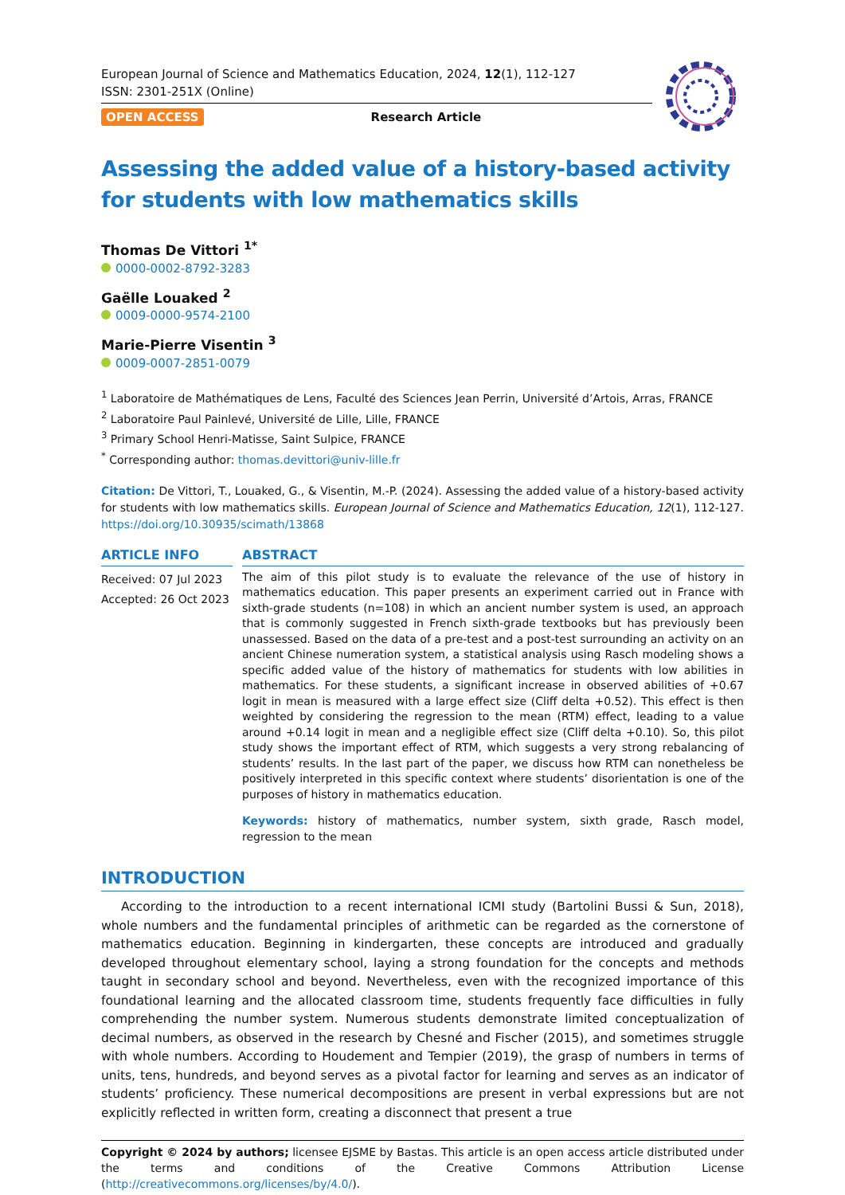European Journal of Science and Mathematics Education, 2024, 12(1), 112-127
ISSN: 2301-251X (Online)
OPEN ACCESS Research Article
Assessing the added value of a history-based activity for students with low mathematics skills
Thomas De Vittori <sup>1*</sup>
0000-0002-8792-3283
Gaëlle Louaked <sup>2</sup>
0009-0000-9574-2100
Marie-Pierre Visentin <sup>3</sup>
0009-0007-2851-0079
<sup>1</sup> Laboratoire de Mathématiques de Lens, Faculté des Sciences Jean Perrin, Université d’Artois, Arras, FRANCE
<sup>2</sup> Laboratoire Paul Painlevé, Université de Lille, Lille, FRANCE
<sup>3</sup> Primary School Henri-Matisse, Saint Sulpice, FRANCE
<sup>*</sup> Corresponding author: thomas.devittori@univ-lille.fr
Citation: De Vittori, T., Louaked, G., & Visentin, M.-P. (2024). Assessing the added value of a history-based activity for students with low mathematics skills. European Journal of Science and Mathematics Education, 12(1), 112-127. https://doi.org/10.30935/scimath/13868
ARTICLE INFO
Received: 07 Jul 2023
Accepted: 26 Oct 2023
ABSTRACT
The aim of this pilot study is to evaluate the relevance of the use of history in mathematics education. This paper presents an experiment carried out in France with sixth-grade students (n=108) in which an ancient number system is used, an approach that is commonly suggested in French sixth-grade textbooks but has previously been unassessed. Based on the data of a pre-test and a post-test surrounding an activity on an ancient Chinese numeration system, a statistical analysis using Rasch modeling shows a specific added value of the history of mathematics for students with low abilities in mathematics. For these students, a significant increase in observed abilities of +0.67 logit in mean is measured with a large effect size (Cliff delta +0.52). This effect is then weighted by considering the regression to the mean (RTM) effect, leading to a value around +0.14 logit in mean and a negligible effect size (Cliff delta +0.10). So, this pilot study shows the important effect of RTM, which suggests a very strong rebalancing of students’ results. In the last part of the paper, we discuss how RTM can nonetheless be positively interpreted in this specific context where students’ disorientation is one of the purposes of history in mathematics education.
Keywords: history of mathematics, number system, sixth grade, Rasch model, regression to the mean
INTRODUCTION
According to the introduction to a recent international ICMI study (Bartolini Bussi & Sun, 2018), whole numbers and the fundamental principles of arithmetic can be regarded as the cornerstone of mathematics education. Beginning in kindergarten, these concepts are introduced and gradually developed throughout elementary school, laying a strong foundation for the concepts and methods taught in secondary school and beyond. Nevertheless, even with the recognized importance of this foundational learning and the allocated classroom time, students frequently face difficulties in fully comprehending the number system. Numerous students demonstrate limited conceptualization of decimal numbers, as observed in the research by Chesné and Fischer (2015), and sometimes struggle with whole numbers. According to Houdement and Tempier (2019), the grasp of numbers in terms of units, tens, hundreds, and beyond serves as a pivotal factor for learning and serves as an indicator of students’ proficiency. These numerical decompositions are present in verbal expressions but are not explicitly reflected in written form, creating a disconnect that present a true
Copyright © 2024 by authors; licensee EJSME by Bastas. This article is an open access article distributed under the terms and conditions of the Creative Commons Attribution License (http://creativecommons.org/licenses/by/4.0/).